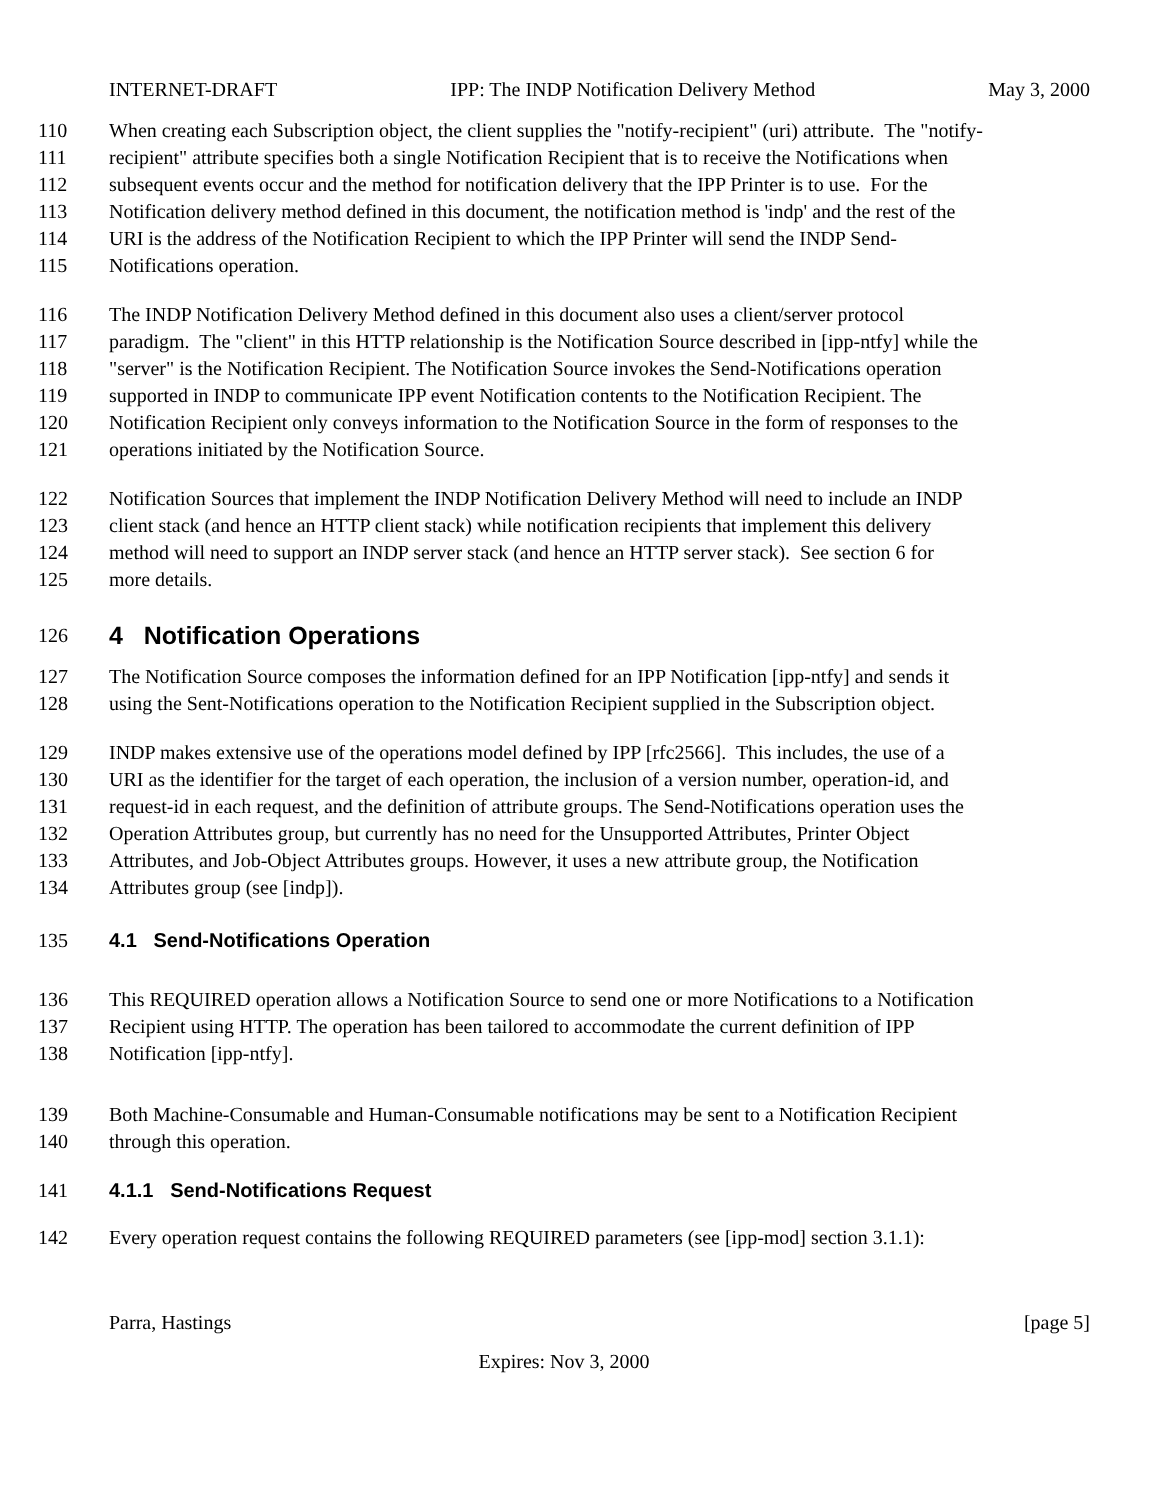INTERNET-DRAFT IPP: The INDP Notification Delivery Method May 3, 2000
110 When creating each Subscription object, the client supplies the "notify-recipient" (uri) attribute. The "notify-
111 recipient" attribute specifies both a single Notification Recipient that is to receive the Notifications when
112 subsequent events occur and the method for notification delivery that the IPP Printer is to use. For the
113 Notification delivery method defined in this document, the notification method is 'indp' and the rest of the
114 URI is the address of the Notification Recipient to which the IPP Printer will send the INDP Send-
115 Notifications operation.
116 The INDP Notification Delivery Method defined in this document also uses a client/server protocol
117 paradigm. The "client" in this HTTP relationship is the Notification Source described in [ipp-ntfy] while the
118 "server" is the Notification Recipient. The Notification Source invokes the Send-Notifications operation
119 supported in INDP to communicate IPP event Notification contents to the Notification Recipient. The
120 Notification Recipient only conveys information to the Notification Source in the form of responses to the
121 operations initiated by the Notification Source.
122 Notification Sources that implement the INDP Notification Delivery Method will need to include an INDP
123 client stack (and hence an HTTP client stack) while notification recipients that implement this delivery
124 method will need to support an INDP server stack (and hence an HTTP server stack). See section 6 for
125 more details.
126
4 Notification Operations
127 The Notification Source composes the information defined for an IPP Notification [ipp-ntfy] and sends it
128 using the Sent-Notifications operation to the Notification Recipient supplied in the Subscription object.
129 INDP makes extensive use of the operations model defined by IPP [rfc2566]. This includes, the use of a
130 URI as the identifier for the target of each operation, the inclusion of a version number, operation-id, and
131 request-id in each request, and the definition of attribute groups. The Send-Notifications operation uses the
132 Operation Attributes group, but currently has no need for the Unsupported Attributes, Printer Object
133 Attributes, and Job-Object Attributes groups. However, it uses a new attribute group, the Notification
134 Attributes group (see [indp]).
135
4.1 Send-Notifications Operation
136 This REQUIRED operation allows a Notification Source to send one or more Notifications to a Notification
137 Recipient using HTTP. The operation has been tailored to accommodate the current definition of IPP
138 Notification [ipp-ntfy].
139 Both Machine-Consumable and Human-Consumable notifications may be sent to a Notification Recipient
140 through this operation.
141
4.1.1 Send-Notifications Request
142 Every operation request contains the following REQUIRED parameters (see [ipp-mod] section 3.1.1):
Parra, Hastings [page 5]
Expires: Nov 3, 2000